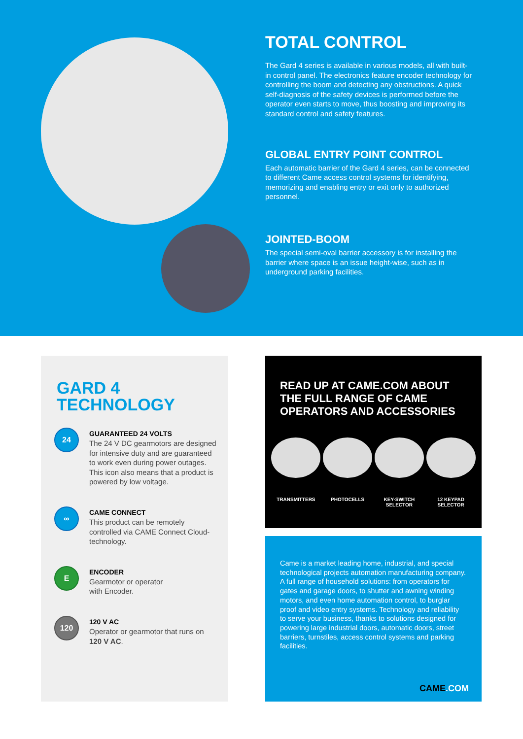TOTAL CONTROL
The Gard 4 series is available in various models, all with built-in control panel. The electronics feature encoder technology for controlling the boom and detecting any obstructions. A quick self-diagnosis of the safety devices is performed before the operator even starts to move, thus boosting and improving its standard control and safety features.
GLOBAL ENTRY POINT CONTROL
Each automatic barrier of the Gard 4 series, can be connected to different Came access control systems for identifying, memorizing and enabling entry or exit only to authorized personnel.
JOINTED-BOOM
The special semi-oval barrier accessory is for installing the barrier where space is an issue height-wise, such as in underground parking facilities.
GARD 4
TECHNOLOGY
24
GUARANTEED 24 VOLTS
The 24 V DC gearmotors are designed for intensive duty and are guaranteed to work even during power outages. This icon also means that a product is powered by low voltage.
∞
CAME CONNECT
This product can be remotely controlled via CAME Connect Cloud-technology.
E
ENCODER
Gearmotor or operator
with Encoder.
120
120 V AC
Operator or gearmotor that runs on 120 V AC.
READ UP AT CAME.COM ABOUT THE FULL RANGE OF CAME OPERATORS AND ACCESSORIES
TRANSMITTERS PHOTOCELLS KEY-SWITCH
SELECTOR
12 KEYPAD
SELECTOR
Came is a market leading home, industrial, and special technological projects automation manufacturing company. A full range of household solutions: from operators for gates and garage doors, to shutter and awning winding motors, and even home automation control, to burglar proof and video entry systems. Technology and reliability to serve your business, thanks to solutions designed for powering large industrial doors, automatic doors, street barriers, turnstiles, access control systems and parking facilities.
CAME.COM